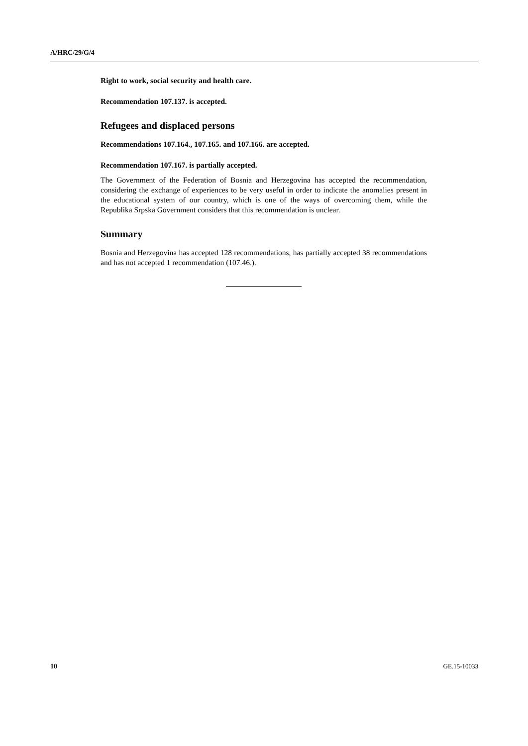A/HRC/29/G/4
Right to work, social security and health care.
Recommendation 107.137. is accepted.
Refugees and displaced persons
Recommendations 107.164., 107.165. and 107.166. are accepted.
Recommendation 107.167. is partially accepted.
The Government of the Federation of Bosnia and Herzegovina has accepted the recommendation, considering the exchange of experiences to be very useful in order to indicate the anomalies present in the educational system of our country, which is one of the ways of overcoming them, while the Republika Srpska Government considers that this recommendation is unclear.
Summary
Bosnia and Herzegovina has accepted 128 recommendations, has partially accepted 38 recommendations and has not accepted 1 recommendation (107.46.).
10 GE.15-10033